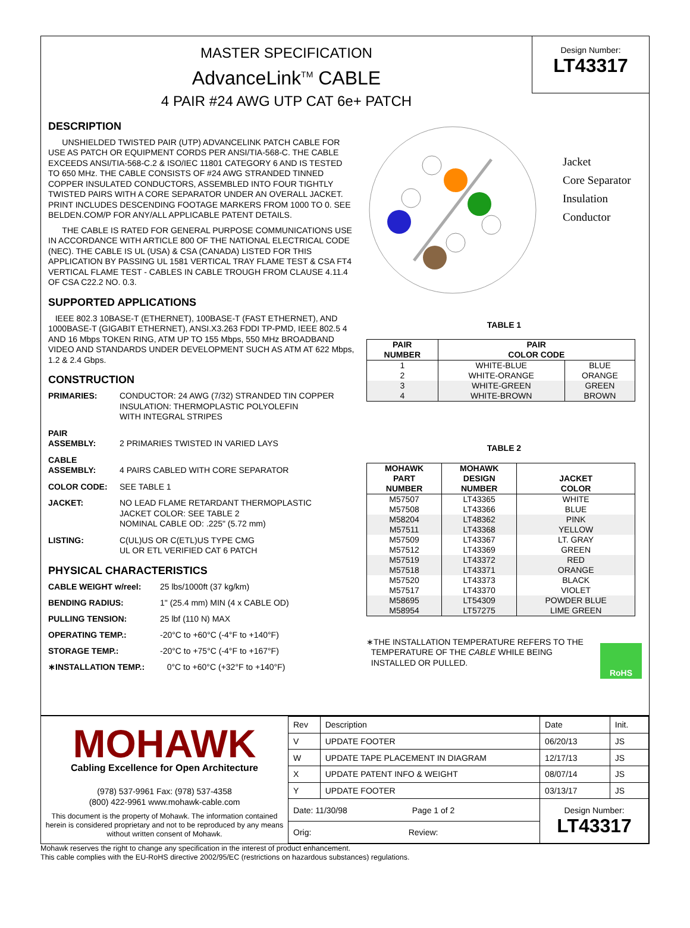MASTER SPECIFICATION
AdvanceLink<sup>TM</sup> CABLE
4 PAIR #24 AWG UTP CAT 6e+ PATCH
Design Number:
LT43317
DESCRIPTION
UNSHIELDED TWISTED PAIR (UTP) ADVANCELINK PATCH CABLE FOR USE AS PATCH OR EQUIPMENT CORDS PER ANSI/TIA-568-C. THE CABLE EXCEEDS ANSI/TIA-568-C.2 & ISO/IEC 11801 CATEGORY 6 AND IS TESTED TO 650 MHz. THE CABLE CONSISTS OF #24 AWG STRANDED TINNED COPPER INSULATED CONDUCTORS, ASSEMBLED INTO FOUR TIGHTLY TWISTED PAIRS WITH A CORE SEPARATOR UNDER AN OVERALL JACKET. PRINT INCLUDES DESCENDING FOOTAGE MARKERS FROM 1000 TO 0. SEE BELDEN.COM/P FOR ANY/ALL APPLICABLE PATENT DETAILS.
THE CABLE IS RATED FOR GENERAL PURPOSE COMMUNICATIONS USE IN ACCORDANCE WITH ARTICLE 800 OF THE NATIONAL ELECTRICAL CODE (NEC). THE CABLE IS UL (USA) & CSA (CANADA) LISTED FOR THIS APPLICATION BY PASSING UL 1581 VERTICAL TRAY FLAME TEST & CSA FT4 VERTICAL FLAME TEST - CABLES IN CABLE TROUGH FROM CLAUSE 4.11.4 OF CSA C22.2 NO. 0.3.
SUPPORTED APPLICATIONS
IEEE 802.3 10BASE-T (ETHERNET), 100BASE-T (FAST ETHERNET), AND 1000BASE-T (GIGABIT ETHERNET), ANSI.X3.263 FDDI TP-PMD, IEEE 802.5 4 AND 16 Mbps TOKEN RING, ATM UP TO 155 Mbps, 550 MHz BROADBAND VIDEO AND STANDARDS UNDER DEVELOPMENT SUCH AS ATM AT 622 Mbps, 1.2 & 2.4 Gbps.
CONSTRUCTION
PRIMARIES: CONDUCTOR: 24 AWG (7/32) STRANDED TIN COPPER
INSULATION: THERMOPLASTIC POLYOLEFIN
WITH INTEGRAL STRIPES
PAIR
ASSEMBLY:
2 PRIMARIES TWISTED IN VARIED LAYS
CABLE
ASSEMBLY:
4 PAIRS CABLED WITH CORE SEPARATOR
COLOR CODE: SEE TABLE 1
JACKET: NO LEAD FLAME RETARDANT THERMOPLASTIC
JACKET COLOR: SEE TABLE 2
NOMINAL CABLE OD: .225" (5.72 mm)
LISTING: C(UL)US OR C(ETL)US TYPE CMG
UL OR ETL VERIFIED CAT 6 PATCH
PHYSICAL CHARACTERISTICS
CABLE WEIGHT w/reel: 25 lbs/1000ft (37 kg/km)
BENDING RADIUS: 1" (25.4 mm) MIN (4 x CABLE OD)
PULLING TENSION: 25 lbf (110 N) MAX
OPERATING TEMP.: -20°C to +60°C (-4°F to +140°F)
STORAGE TEMP.: -20°C to +75°C (-4°F to +167°F)
∗INSTALLATION TEMP.: 0°C to +60°C (+32°F to +140°F)
Jacket
Core Separator
Insulation
Conductor
TABLE 1
| PAIR NUMBER | PAIR COLOR CODE | |
| --- | --- | --- |
| 1 2 | WHITE-BLUE WHITE-ORANGE | BLUE ORANGE |
| 3 4 | WHITE-GREEN WHITE-BROWN | GREEN BROWN |
TABLE 2
| MOHAWK PART NUMBER | MOHAWK DESIGN NUMBER | JACKET COLOR |
| --- | --- | --- |
| M57507 M57508 | LT43365 LT43366 | WHITE BLUE |
| M58204 M57511 | LT48362 LT43368 | PINK YELLOW |
| M57509 M57512 | LT43367 LT43369 | LT. GRAY GREEN |
| M57519 M57518 | LT43372 LT43371 | RED ORANGE |
| M57520 M57517 | LT43373 LT43370 | BLACK VIOLET |
| M58695 M58954 | LT54309 LT57275 | POWDER BLUE LIME GREEN |
∗THE INSTALLATION TEMPERATURE REFERS TO THE
TEMPERATURE OF THE CABLE WHILE BEING
INSTALLED OR PULLED.
RoHS
MOHAWK
Cabling Excellence for Open Architecture
(978) 537-9961 Fax: (978) 537-4358
(800) 422-9961 www.mohawk-cable.com
This document is the property of Mohawk. The information contained herein is considered proprietary and not to be reproduced by any means without written consent of Mohawk.
| Rev | Description | Date | Init. |
| V | UPDATE FOOTER | 06/20/13 | JS |
| W | UPDATE TAPE PLACEMENT IN DIAGRAM | 12/17/13 | JS |
| X | UPDATE PATENT INFO & WEIGHT | 08/07/14 | JS |
| Y | UPDATE FOOTER | 03/13/17 | JS |
| Date: 11/30/98 Page 1 of 2 | | Design Number: LT43317 | |
| Orig: Review: | | | |
Mohawk reserves the right to change any specification in the interest of product enhancement.
This cable complies with the EU-RoHS directive 2002/95/EC (restrictions on hazardous substances) regulations.